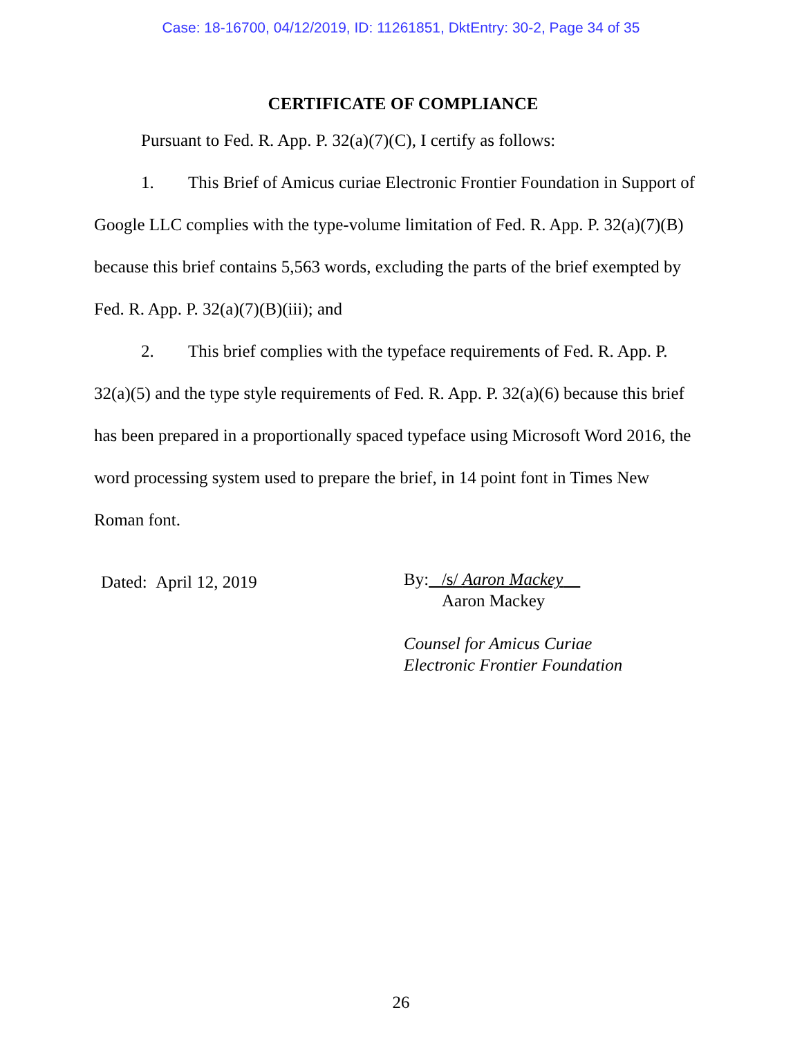Case: 18-16700, 04/12/2019, ID: 11261851, DktEntry: 30-2, Page 34 of 35
CERTIFICATE OF COMPLIANCE
Pursuant to Fed. R. App. P. 32(a)(7)(C), I certify as follows:
1. This Brief of Amicus curiae Electronic Frontier Foundation in Support of Google LLC complies with the type-volume limitation of Fed. R. App. P. 32(a)(7)(B) because this brief contains 5,563 words, excluding the parts of the brief exempted by Fed. R. App. P. 32(a)(7)(B)(iii); and
2. This brief complies with the typeface requirements of Fed. R. App. P. 32(a)(5) and the type style requirements of Fed. R. App. P. 32(a)(6) because this brief has been prepared in a proportionally spaced typeface using Microsoft Word 2016, the word processing system used to prepare the brief, in 14 point font in Times New Roman font.
Dated: April 12, 2019
By: /s/ Aaron Mackey
Aaron Mackey
Counsel for Amicus Curiae
Electronic Frontier Foundation
26